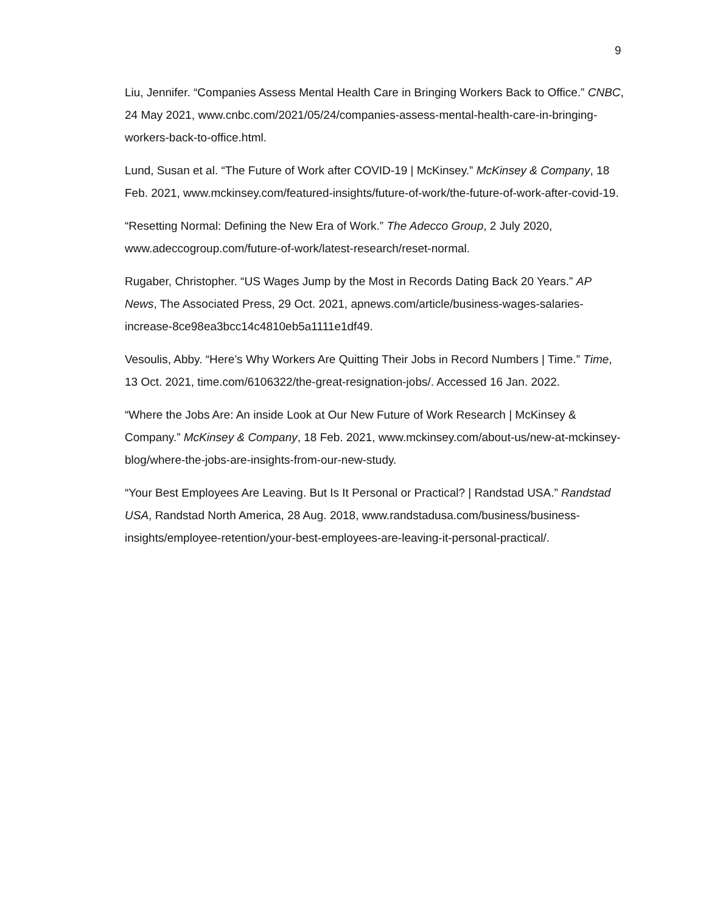9
Liu, Jennifer. “Companies Assess Mental Health Care in Bringing Workers Back to Office.” CNBC, 24 May 2021, www.cnbc.com/2021/05/24/companies-assess-mental-health-care-in-bringing-workers-back-to-office.html.
Lund, Susan et al. “The Future of Work after COVID-19 | McKinsey.” McKinsey & Company, 18 Feb. 2021, www.mckinsey.com/featured-insights/future-of-work/the-future-of-work-after-covid-19.
“Resetting Normal: Defining the New Era of Work.” The Adecco Group, 2 July 2020, www.adeccogroup.com/future-of-work/latest-research/reset-normal.
Rugaber, Christopher. “US Wages Jump by the Most in Records Dating Back 20 Years.” AP News, The Associated Press, 29 Oct. 2021, apnews.com/article/business-wages-salaries-increase-8ce98ea3bcc14c4810eb5a1111e1df49.
Vesoulis, Abby. “Here’s Why Workers Are Quitting Their Jobs in Record Numbers | Time.” Time, 13 Oct. 2021, time.com/6106322/the-great-resignation-jobs/. Accessed 16 Jan. 2022.
“Where the Jobs Are: An inside Look at Our New Future of Work Research | McKinsey & Company.” McKinsey & Company, 18 Feb. 2021, www.mckinsey.com/about-us/new-at-mckinsey-blog/where-the-jobs-are-insights-from-our-new-study.
“Your Best Employees Are Leaving. But Is It Personal or Practical? | Randstad USA.” Randstad USA, Randstad North America, 28 Aug. 2018, www.randstadusa.com/business/business-insights/employee-retention/your-best-employees-are-leaving-it-personal-practical/.